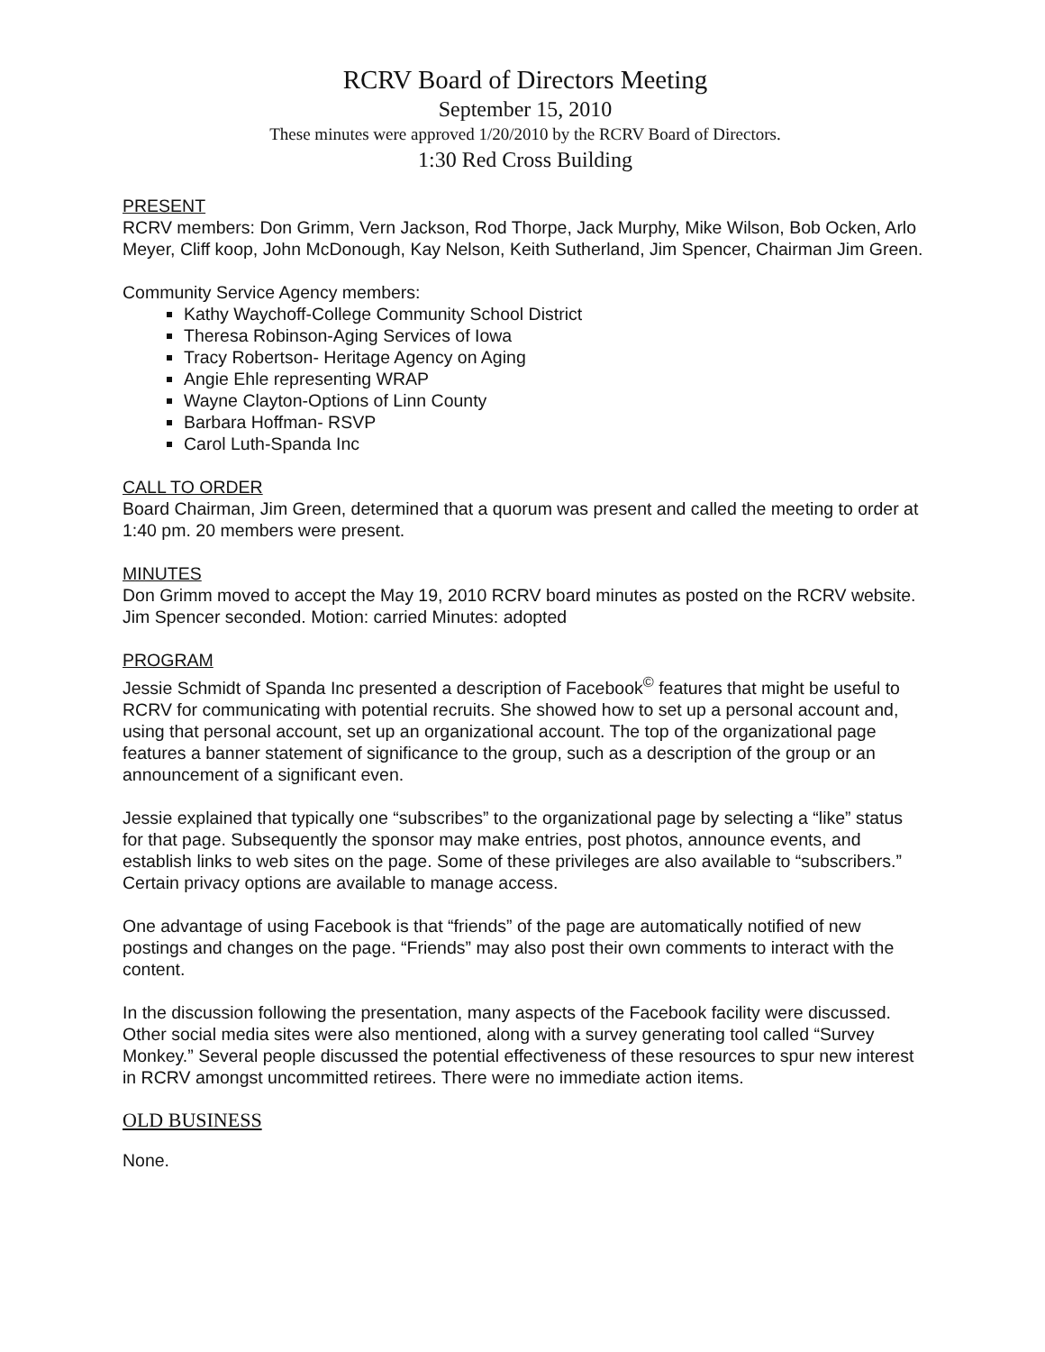RCRV Board of Directors Meeting
September 15, 2010
These minutes were approved 1/20/2010 by the RCRV Board of Directors.
1:30 Red Cross Building
PRESENT
RCRV members: Don Grimm, Vern Jackson, Rod Thorpe, Jack Murphy, Mike Wilson, Bob Ocken, Arlo Meyer, Cliff koop, John McDonough, Kay Nelson, Keith Sutherland, Jim Spencer, Chairman Jim Green.
Community Service Agency members:
Kathy Waychoff-College Community School District
Theresa Robinson-Aging Services of Iowa
Tracy Robertson- Heritage Agency on Aging
Angie Ehle representing WRAP
Wayne Clayton-Options of Linn County
Barbara Hoffman- RSVP
Carol Luth-Spanda Inc
CALL TO ORDER
Board Chairman, Jim Green, determined that a quorum was present and called the meeting to order at 1:40 pm. 20 members were present.
MINUTES
Don Grimm moved to accept the May 19, 2010 RCRV board minutes as posted on the RCRV website. Jim Spencer seconded. Motion: carried Minutes: adopted
PROGRAM
Jessie Schmidt of Spanda Inc presented a description of Facebook<sup>©</sup> features that might be useful to RCRV for communicating with potential recruits. She showed how to set up a personal account and, using that personal account, set up an organizational account. The top of the organizational page features a banner statement of significance to the group, such as a description of the group or an announcement of a significant even.
Jessie explained that typically one “subscribes” to the organizational page by selecting a “like” status for that page. Subsequently the sponsor may make entries, post photos, announce events, and establish links to web sites on the page. Some of these privileges are also available to “subscribers.” Certain privacy options are available to manage access.
One advantage of using Facebook is that “friends” of the page are automatically notified of new postings and changes on the page. “Friends” may also post their own comments to interact with the content.
In the discussion following the presentation, many aspects of the Facebook facility were discussed. Other social media sites were also mentioned, along with a survey generating tool called “Survey Monkey.” Several people discussed the potential effectiveness of these resources to spur new interest in RCRV amongst uncommitted retirees. There were no immediate action items.
OLD BUSINESS
None.